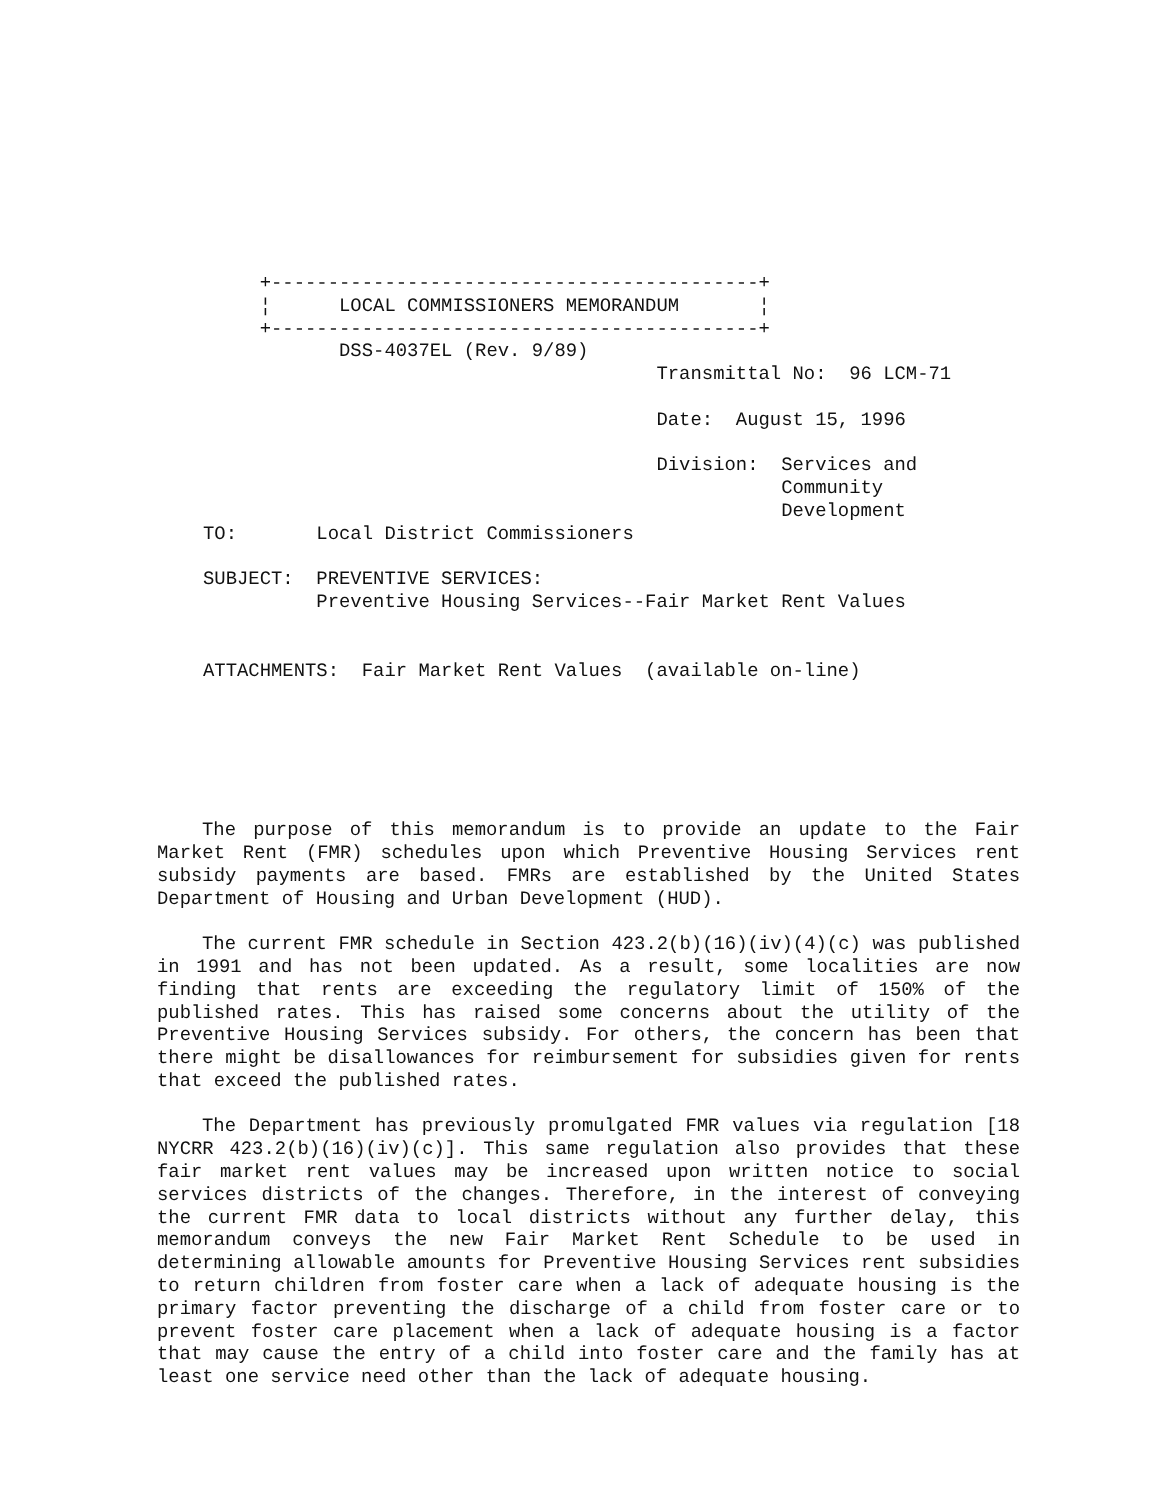+-------------------------------------------+
     ¦      LOCAL COMMISSIONERS MEMORANDUM       ¦
     +-------------------------------------------+
            DSS-4037EL (Rev. 9/89)
                                        Transmittal No:  96 LCM-71

                                        Date:  August 15, 1996

                                        Division:  Services and
                                                   Community
                                                   Development
TO:       Local District Commissioners

SUBJECT:  PREVENTIVE SERVICES:
          Preventive Housing Services--Fair Market Rent Values


ATTACHMENTS:  Fair Market Rent Values  (available on-line)
The purpose of this memorandum is to provide an update to the Fair Market Rent (FMR) schedules upon which Preventive Housing Services rent subsidy payments are based. FMRs are established by the United States Department of Housing and Urban Development (HUD).
The current FMR schedule in Section 423.2(b)(16)(iv)(4)(c) was published in 1991 and has not been updated. As a result, some localities are now finding that rents are exceeding the regulatory limit of 150% of the published rates. This has raised some concerns about the utility of the Preventive Housing Services subsidy. For others, the concern has been that there might be disallowances for reimbursement for subsidies given for rents that exceed the published rates.
The Department has previously promulgated FMR values via regulation [18 NYCRR 423.2(b)(16)(iv)(c)]. This same regulation also provides that these fair market rent values may be increased upon written notice to social services districts of the changes. Therefore, in the interest of conveying the current FMR data to local districts without any further delay, this memorandum conveys the new Fair Market Rent Schedule to be used in determining allowable amounts for Preventive Housing Services rent subsidies to return children from foster care when a lack of adequate housing is the primary factor preventing the discharge of a child from foster care or to prevent foster care placement when a lack of adequate housing is a factor that may cause the entry of a child into foster care and the family has at least one service need other than the lack of adequate housing.